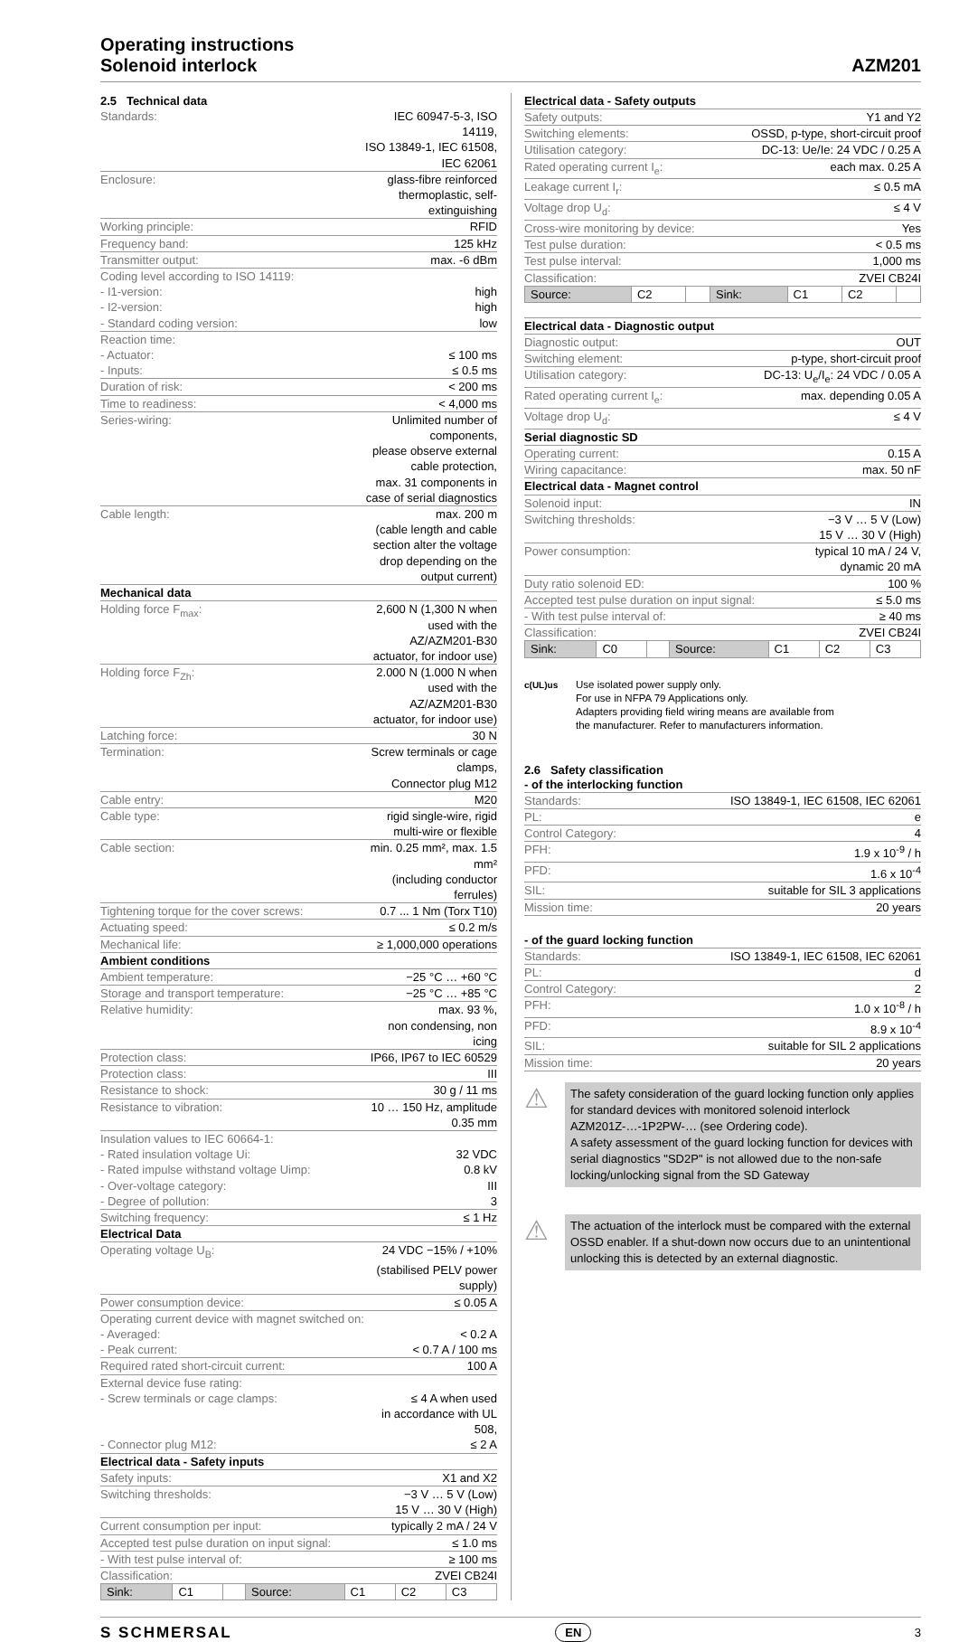Operating instructions
Solenoid interlock
AZM201
2.5 Technical data
| Standards: | IEC 60947-5-3, ISO 14119, |
| | ISO 13849-1, IEC 61508, IEC 62061 |
| Enclosure: | glass-fibre reinforced thermoplastic, self-extinguishing |
| Working principle: | RFID |
| Frequency band: | 125 kHz |
| Transmitter output: | max. -6 dBm |
| Coding level according to ISO 14119: | |
| - I1-version: | high |
| - I2-version: | high |
| - Standard coding version: | low |
| Reaction time: | |
| - Actuator: | ≤ 100 ms |
| - Inputs: | ≤ 0.5 ms |
| Duration of risk: | < 200 ms |
| Time to readiness: | < 4,000 ms |
| Series-wiring: | Unlimited number of components, |
| | please observe external cable protection, |
| | max. 31 components in case of serial diagnostics |
| Cable length: | max. 200 m |
| | (cable length and cable section alter the voltage |
| | drop depending on the output current) |
| Mechanical data | |
| Holding force F<sub>max</sub>: | 2,600 N (1,300 N when used with the |
| | AZ/AZM201-B30 actuator, for indoor use) |
| Holding force F<sub>Zh</sub>: | 2.000 N (1.000 N when used with the |
| | AZ/AZM201-B30 actuator, for indoor use) |
| Latching force: | 30 N |
| Termination: | Screw terminals or cage clamps, |
| | Connector plug M12 |
| Cable entry: | M20 |
| Cable type: | rigid single-wire, rigid multi-wire or flexible |
| Cable section: | min. 0.25 mm², max. 1.5 mm² |
| | (including conductor ferrules) |
| Tightening torque for the cover screws: | 0.7 ... 1 Nm (Torx T10) |
| Actuating speed: | ≤ 0.2 m/s |
| Mechanical life: | ≥ 1,000,000 operations |
| Ambient conditions | |
| Ambient temperature: | −25 °C … +60 °C |
| Storage and transport temperature: | −25 °C … +85 °C |
| Relative humidity: | max. 93 %, |
| | non condensing, non icing |
| Protection class: | IP66, IP67 to IEC 60529 |
| Protection class: | III |
| Resistance to shock: | 30 g / 11 ms |
| Resistance to vibration: | 10 … 150 Hz, amplitude 0.35 mm |
| Insulation values to IEC 60664-1: | |
| - Rated insulation voltage Ui: | 32 VDC |
| - Rated impulse withstand voltage Uimp: | 0.8 kV |
| - Over-voltage category: | III |
| - Degree of pollution: | 3 |
| Switching frequency: | ≤ 1 Hz |
| Electrical Data | |
| Operating voltage U<sub>B</sub>: | 24 VDC −15% / +10% |
| | (stabilised PELV power supply) |
| Power consumption device: | ≤ 0.05 A |
| Operating current device with magnet switched on: | |
| - Averaged: | < 0.2 A |
| - Peak current: | < 0.7 A / 100 ms |
| Required rated short-circuit current: | 100 A |
| External device fuse rating: | |
| - Screw terminals or cage clamps: | ≤ 4 A when used |
| | in accordance with UL 508, |
| - Connector plug M12: | ≤ 2 A |
| Electrical data - Safety inputs | |
| Safety inputs: | X1 and X2 |
| Switching thresholds: | −3 V … 5 V (Low) |
| | 15 V … 30 V (High) |
| Current consumption per input: | typically 2 mA / 24 V |
| Accepted test pulse duration on input signal: | ≤ 1.0 ms |
| - With test pulse interval of: | ≥ 100 ms |
| Classification: | ZVEI CB24I |
| Sink: | C1 | | Source: | C1 | C2 | C3 |
Electrical data - Safety outputs
| Safety outputs: | Y1 and Y2 |
| Switching elements: | OSSD, p-type, short-circuit proof |
| Utilisation category: | DC-13: Ue/Ie: 24 VDC / 0.25 A |
| Rated operating current I<sub>e</sub>: | each max. 0.25 A |
| Leakage current I<sub>r</sub>: | ≤ 0.5 mA |
| Voltage drop U<sub>d</sub>: | ≤ 4 V |
| Cross-wire monitoring by device: | Yes |
| Test pulse duration: | < 0.5 ms |
| Test pulse interval: | 1,000 ms |
| Classification: | ZVEI CB24I |
| Source: | C2 | | Sink: | C1 | C2 | |
Electrical data - Diagnostic output
| Diagnostic output: | OUT |
| Switching element: | p-type, short-circuit proof |
| Utilisation category: | DC-13: U<sub>e</sub>/I<sub>e</sub>: 24 VDC / 0.05 A |
| Rated operating current I<sub>e</sub>: | max. depending 0.05 A |
| Voltage drop U<sub>d</sub>: | ≤ 4 V |
| Serial diagnostic SD | |
| Operating current: | 0.15 A |
| Wiring capacitance: | max. 50 nF |
| Electrical data - Magnet control | |
| Solenoid input: | IN |
| Switching thresholds: | −3 V … 5 V (Low) |
| | 15 V … 30 V (High) |
| Power consumption: | typical 10 mA / 24 V, |
| | dynamic 20 mA |
| Duty ratio solenoid ED: | 100 % |
| Accepted test pulse duration on input signal: | ≤ 5.0 ms |
| - With test pulse interval of: | ≥ 40 ms |
| Classification: | ZVEI CB24I |
| Sink: | C0 | | Source: | C1 | C2 | C3 |
c(UL)us
Use isolated power supply only.
For use in NFPA 79 Applications only.
Adapters providing field wiring means are available from
the manufacturer. Refer to manufacturers information.
2.6 Safety classification
- of the interlocking function
| Standards: | ISO 13849-1, IEC 61508, IEC 62061 |
| PL: | e |
| Control Category: | 4 |
| PFH: | 1.9 x 10<sup>-9</sup> / h |
| PFD: | 1.6 x 10<sup>-4</sup> |
| SIL: | suitable for SIL 3 applications |
| Mission time: | 20 years |
- of the guard locking function
| Standards: | ISO 13849-1, IEC 61508, IEC 62061 |
| PL: | d |
| Control Category: | 2 |
| PFH: | 1.0 x 10<sup>-8</sup> / h |
| PFD: | 8.9 x 10<sup>-4</sup> |
| SIL: | suitable for SIL 2 applications |
| Mission time: | 20 years |
⚠
The safety consideration of the guard locking function only applies for standard devices with monitored solenoid interlock AZM201Z-…-1P2PW-… (see Ordering code).
A safety assessment of the guard locking function for devices with serial diagnostics "SD2P" is not allowed due to the non-safe locking/unlocking signal from the SD Gateway
⚠
The actuation of the interlock must be compared with the external OSSD enabler. If a shut-down now occurs due to an unintentional unlocking this is detected by an external diagnostic.
S SCHMERSAL EN 3